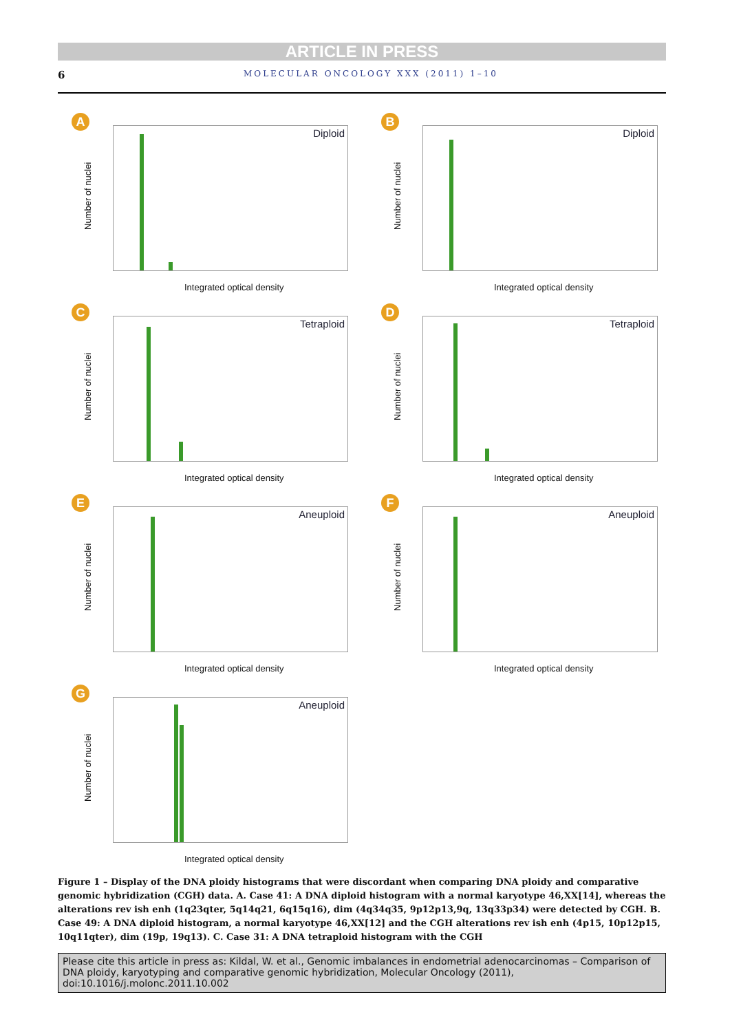ARTICLE IN PRESS
6 MOLECULAR ONCOLOGY XXX (2011) 1–10
A
Diploid
Number of nuclei
Integrated optical density
B
Diploid
Number of nuclei
Integrated optical density
C
Tetraploid
Number of nuclei
Integrated optical density
D
Tetraploid
Number of nuclei
Integrated optical density
E
Aneuploid
Number of nuclei
Integrated optical density
F
Aneuploid
Number of nuclei
Integrated optical density
G
Aneuploid
Number of nuclei
Integrated optical density
Figure 1 – Display of the DNA ploidy histograms that were discordant when comparing DNA ploidy and comparative genomic hybridization (CGH) data. A. Case 41: A DNA diploid histogram with a normal karyotype 46,XX[14], whereas the alterations rev ish enh (1q23qter, 5q14q21, 6q15q16), dim (4q34q35, 9p12p13,9q, 13q33p34) were detected by CGH. B. Case 49: A DNA diploid histogram, a normal karyotype 46,XX[12] and the CGH alterations rev ish enh (4p15, 10p12p15, 10q11qter), dim (19p, 19q13). C. Case 31: A DNA tetraploid histogram with the CGH
Please cite this article in press as: Kildal, W. et al., Genomic imbalances in endometrial adenocarcinomas – Comparison of DNA ploidy, karyotyping and comparative genomic hybridization, Molecular Oncology (2011), doi:10.1016/j.molonc.2011.10.002